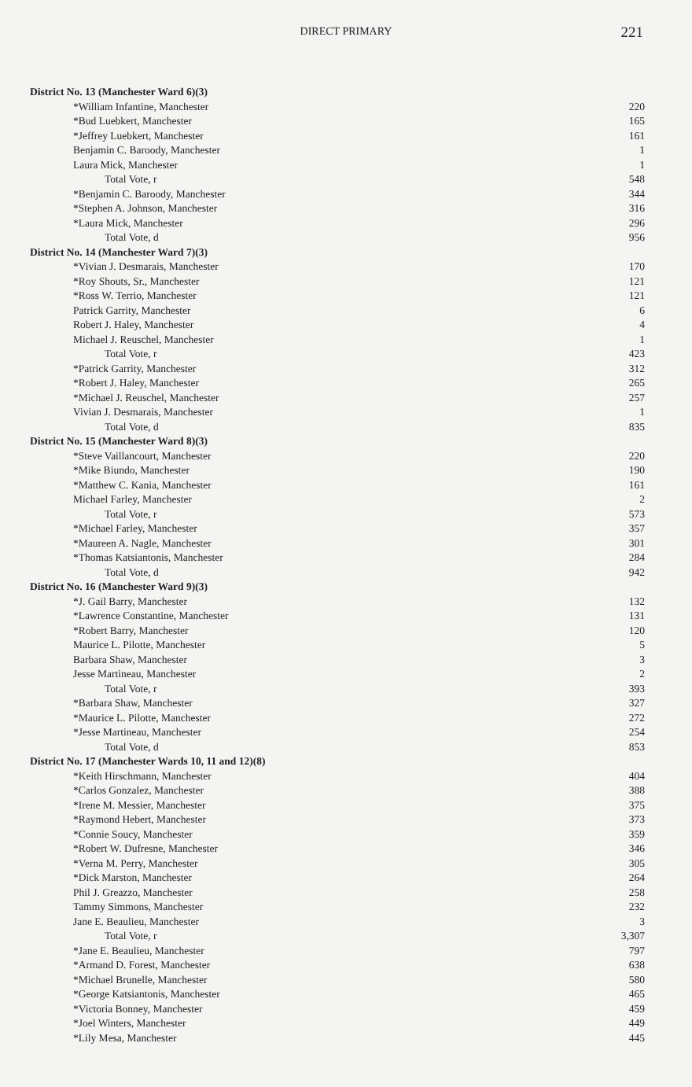DIRECT PRIMARY
221
| District No. 13 (Manchester Ward 6)(3) | |
| *William Infantine, Manchester | 220 |
| *Bud Luebkert, Manchester | 165 |
| *Jeffrey Luebkert, Manchester | 161 |
| Benjamin C. Baroody, Manchester | 1 |
| Laura Mick, Manchester | 1 |
| Total Vote, r | 548 |
| *Benjamin C. Baroody, Manchester | 344 |
| *Stephen A. Johnson, Manchester | 316 |
| *Laura Mick, Manchester | 296 |
| Total Vote, d | 956 |
| District No. 14 (Manchester Ward 7)(3) | |
| *Vivian J. Desmarais, Manchester | 170 |
| *Roy Shouts, Sr., Manchester | 121 |
| *Ross W. Terrio, Manchester | 121 |
| Patrick Garrity, Manchester | 6 |
| Robert J. Haley, Manchester | 4 |
| Michael J. Reuschel, Manchester | 1 |
| Total Vote, r | 423 |
| *Patrick Garrity, Manchester | 312 |
| *Robert J. Haley, Manchester | 265 |
| *Michael J. Reuschel, Manchester | 257 |
| Vivian J. Desmarais, Manchester | 1 |
| Total Vote, d | 835 |
| District No. 15 (Manchester Ward 8)(3) | |
| *Steve Vaillancourt, Manchester | 220 |
| *Mike Biundo, Manchester | 190 |
| *Matthew C. Kania, Manchester | 161 |
| Michael Farley, Manchester | 2 |
| Total Vote, r | 573 |
| *Michael Farley, Manchester | 357 |
| *Maureen A. Nagle, Manchester | 301 |
| *Thomas Katsiantonis, Manchester | 284 |
| Total Vote, d | 942 |
| District No. 16 (Manchester Ward 9)(3) | |
| *J. Gail Barry, Manchester | 132 |
| *Lawrence Constantine, Manchester | 131 |
| *Robert Barry, Manchester | 120 |
| Maurice L. Pilotte, Manchester | 5 |
| Barbara Shaw, Manchester | 3 |
| Jesse Martineau, Manchester | 2 |
| Total Vote, r | 393 |
| *Barbara Shaw, Manchester | 327 |
| *Maurice L. Pilotte, Manchester | 272 |
| *Jesse Martineau, Manchester | 254 |
| Total Vote, d | 853 |
| District No. 17 (Manchester Wards 10, 11 and 12)(8) | |
| *Keith Hirschmann, Manchester | 404 |
| *Carlos Gonzalez, Manchester | 388 |
| *Irene M. Messier, Manchester | 375 |
| *Raymond Hebert, Manchester | 373 |
| *Connie Soucy, Manchester | 359 |
| *Robert W. Dufresne, Manchester | 346 |
| *Verna M. Perry, Manchester | 305 |
| *Dick Marston, Manchester | 264 |
| Phil J. Greazzo, Manchester | 258 |
| Tammy Simmons, Manchester | 232 |
| Jane E. Beaulieu, Manchester | 3 |
| Total Vote, r | 3,307 |
| *Jane E. Beaulieu, Manchester | 797 |
| *Armand D. Forest, Manchester | 638 |
| *Michael Brunelle, Manchester | 580 |
| *George Katsiantonis, Manchester | 465 |
| *Victoria Bonney, Manchester | 459 |
| *Joel Winters, Manchester | 449 |
| *Lily Mesa, Manchester | 445 |